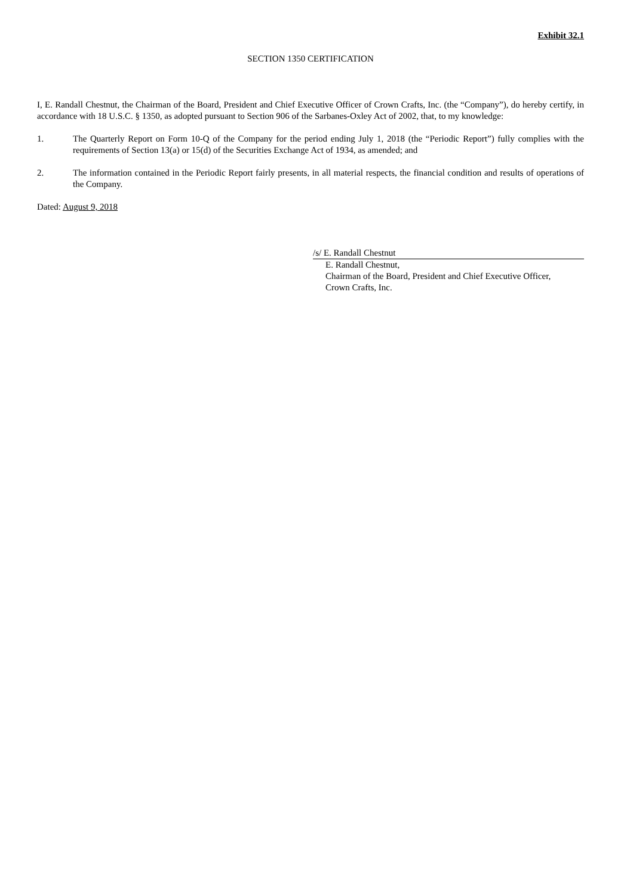Exhibit 32.1
SECTION 1350 CERTIFICATION
I, E. Randall Chestnut, the Chairman of the Board, President and Chief Executive Officer of Crown Crafts, Inc. (the “Company”), do hereby certify, in accordance with 18 U.S.C. § 1350, as adopted pursuant to Section 906 of the Sarbanes-Oxley Act of 2002, that, to my knowledge:
1. The Quarterly Report on Form 10-Q of the Company for the period ending July 1, 2018 (the “Periodic Report”) fully complies with the requirements of Section 13(a) or 15(d) of the Securities Exchange Act of 1934, as amended; and
2. The information contained in the Periodic Report fairly presents, in all material respects, the financial condition and results of operations of the Company.
Dated: August 9, 2018
/s/ E. Randall Chestnut
E. Randall Chestnut,
Chairman of the Board, President and Chief Executive Officer,
Crown Crafts, Inc.